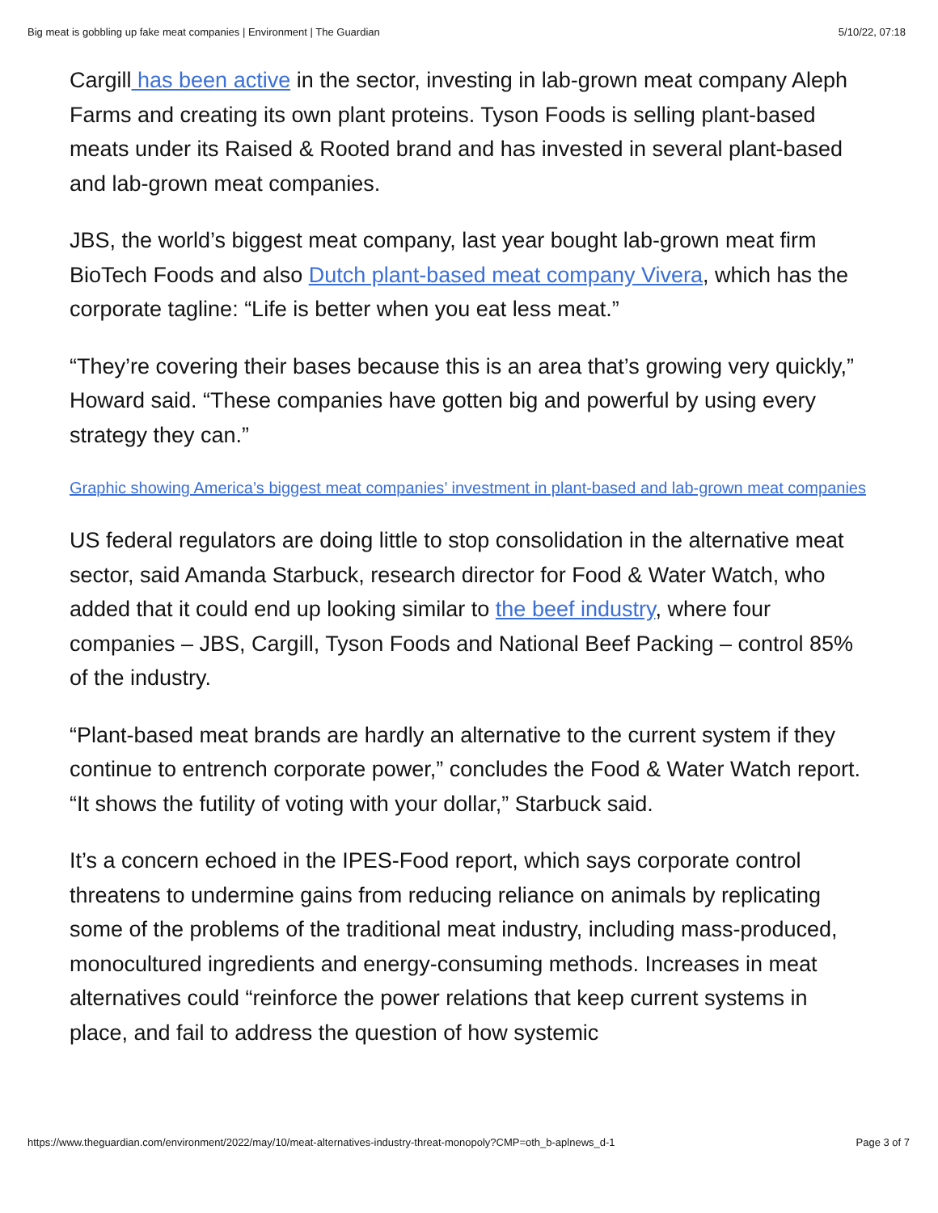Big meat is gobbling up fake meat companies | Environment | The Guardian 5/10/22, 07:18
Cargill has been active in the sector, investing in lab-grown meat company Aleph Farms and creating its own plant proteins. Tyson Foods is selling plant-based meats under its Raised & Rooted brand and has invested in several plant-based and lab-grown meat companies.
JBS, the world’s biggest meat company, last year bought lab-grown meat firm BioTech Foods and also Dutch plant-based meat company Vivera, which has the corporate tagline: “Life is better when you eat less meat.”
“They’re covering their bases because this is an area that’s growing very quickly,” Howard said. “These companies have gotten big and powerful by using every strategy they can.”
Graphic showing America’s biggest meat companies’ investment in plant-based and lab-grown meat companies
US federal regulators are doing little to stop consolidation in the alternative meat sector, said Amanda Starbuck, research director for Food & Water Watch, who added that it could end up looking similar to the beef industry, where four companies – JBS, Cargill, Tyson Foods and National Beef Packing – control 85% of the industry.
“Plant-based meat brands are hardly an alternative to the current system if they continue to entrench corporate power,” concludes the Food & Water Watch report. “It shows the futility of voting with your dollar,” Starbuck said.
It’s a concern echoed in the IPES-Food report, which says corporate control threatens to undermine gains from reducing reliance on animals by replicating some of the problems of the traditional meat industry, including mass-produced, monocultured ingredients and energy-consuming methods. Increases in meat alternatives could “reinforce the power relations that keep current systems in place, and fail to address the question of how systemic
https://www.theguardian.com/environment/2022/may/10/meat-alternatives-industry-threat-monopoly?CMP=oth_b-aplnews_d-1 Page 3 of 7